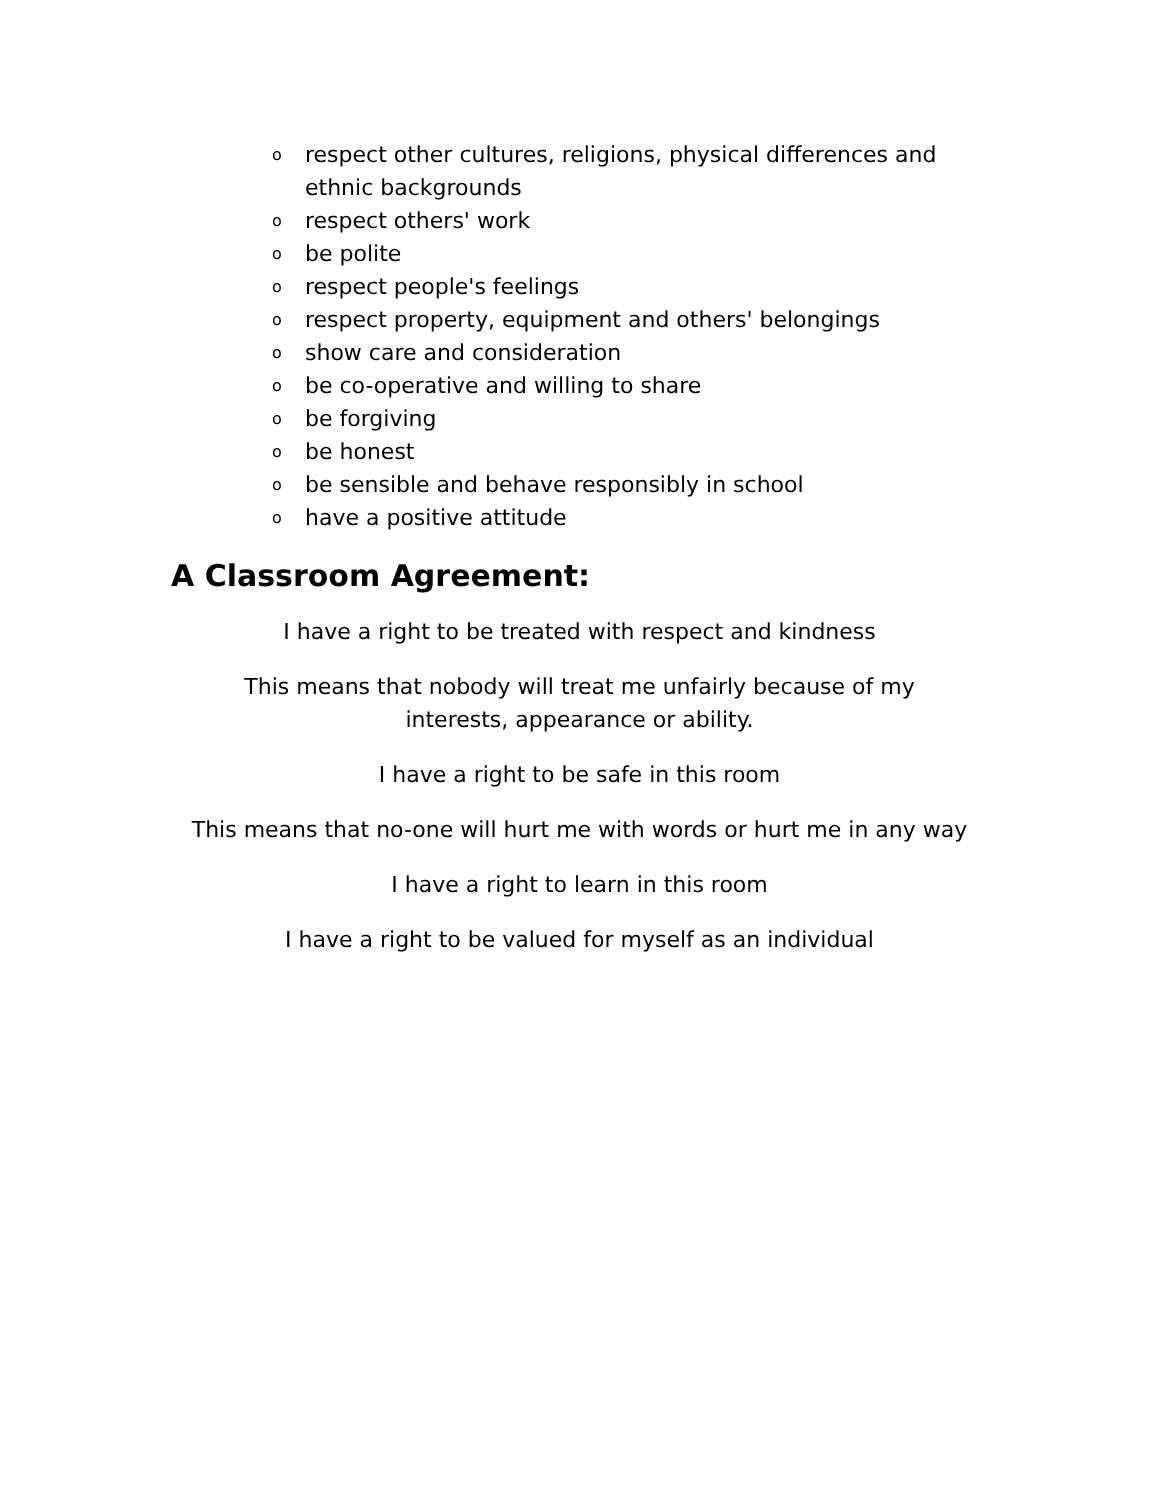orespect other cultures, religions, physical differences and ethnic backgrounds
orespect others' work
obe polite
orespect people's feelings
orespect property, equipment and others' belongings
oshow care and consideration
obe co-operative and willing to share
obe forgiving
obe honest
obe sensible and behave responsibly in school
ohave a positive attitude
A Classroom Agreement:
I have a right to be treated with respect and kindness
This means that nobody will treat me unfairly because of my interests, appearance or ability.
I have a right to be safe in this room
This means that no-one will hurt me with words or hurt me in any way
I have a right to learn in this room
I have a right to be valued for myself as an individual